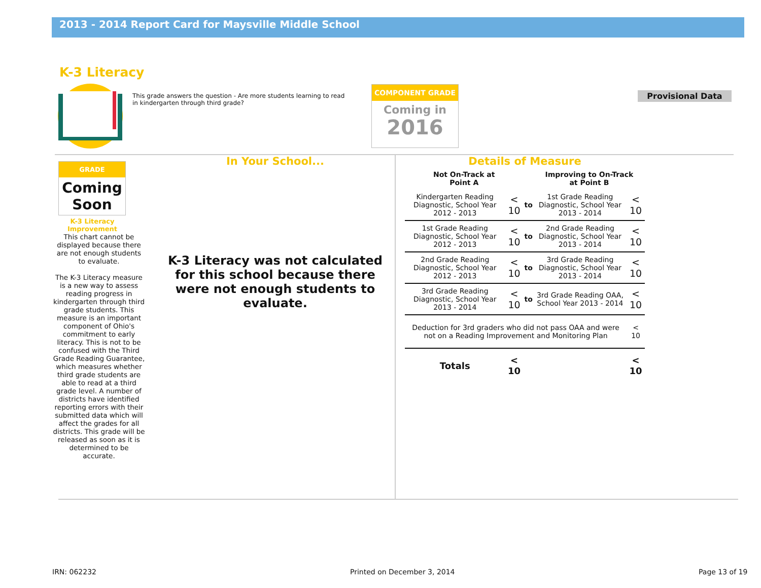2013 - 2014 Report Card for Maysville Middle School
K-3 Literacy
This grade answers the question - Are more students learning to read in kindergarten through third grade?
COMPONENT GRADE
Coming in
2016
Provisional Data
GRADE
Coming Soon
K-3 Literacy Improvement
This chart cannot be displayed because there are not enough students to evaluate.
The K-3 Literacy measure is a new way to assess reading progress in kindergarten through third grade students. This measure is an important component of Ohio's commitment to early literacy. This is not to be confused with the Third Grade Reading Guarantee, which measures whether third grade students are able to read at a third grade level. A number of districts have identified reporting errors with their submitted data which will affect the grades for all districts. This grade will be released as soon as it is determined to be accurate.
In Your School...
K-3 Literacy was not calculated for this school because there were not enough students to evaluate.
Details of Measure
| Not On-Track at Point A | | | Improving to On-Track at Point B | |
| --- | --- | --- | --- | --- |
| Kindergarten Reading Diagnostic, School Year 2012 - 2013 | < 10 | to | 1st Grade Reading Diagnostic, School Year 2013 - 2014 | < 10 |
| 1st Grade Reading Diagnostic, School Year 2012 - 2013 | < 10 | to | 2nd Grade Reading Diagnostic, School Year 2013 - 2014 | < 10 |
| 2nd Grade Reading Diagnostic, School Year 2012 - 2013 | < 10 | to | 3rd Grade Reading Diagnostic, School Year 2013 - 2014 | < 10 |
| 3rd Grade Reading Diagnostic, School Year 2013 - 2014 | < 10 | to | 3rd Grade Reading OAA, School Year 2013 - 2014 | < 10 |
| Deduction for 3rd graders who did not pass OAA and were not on a Reading Improvement and Monitoring Plan | | | | < 10 |
| Totals | < 10 | | | < 10 |
IRN: 062232 Printed on December 3, 2014 Page 13 of 19